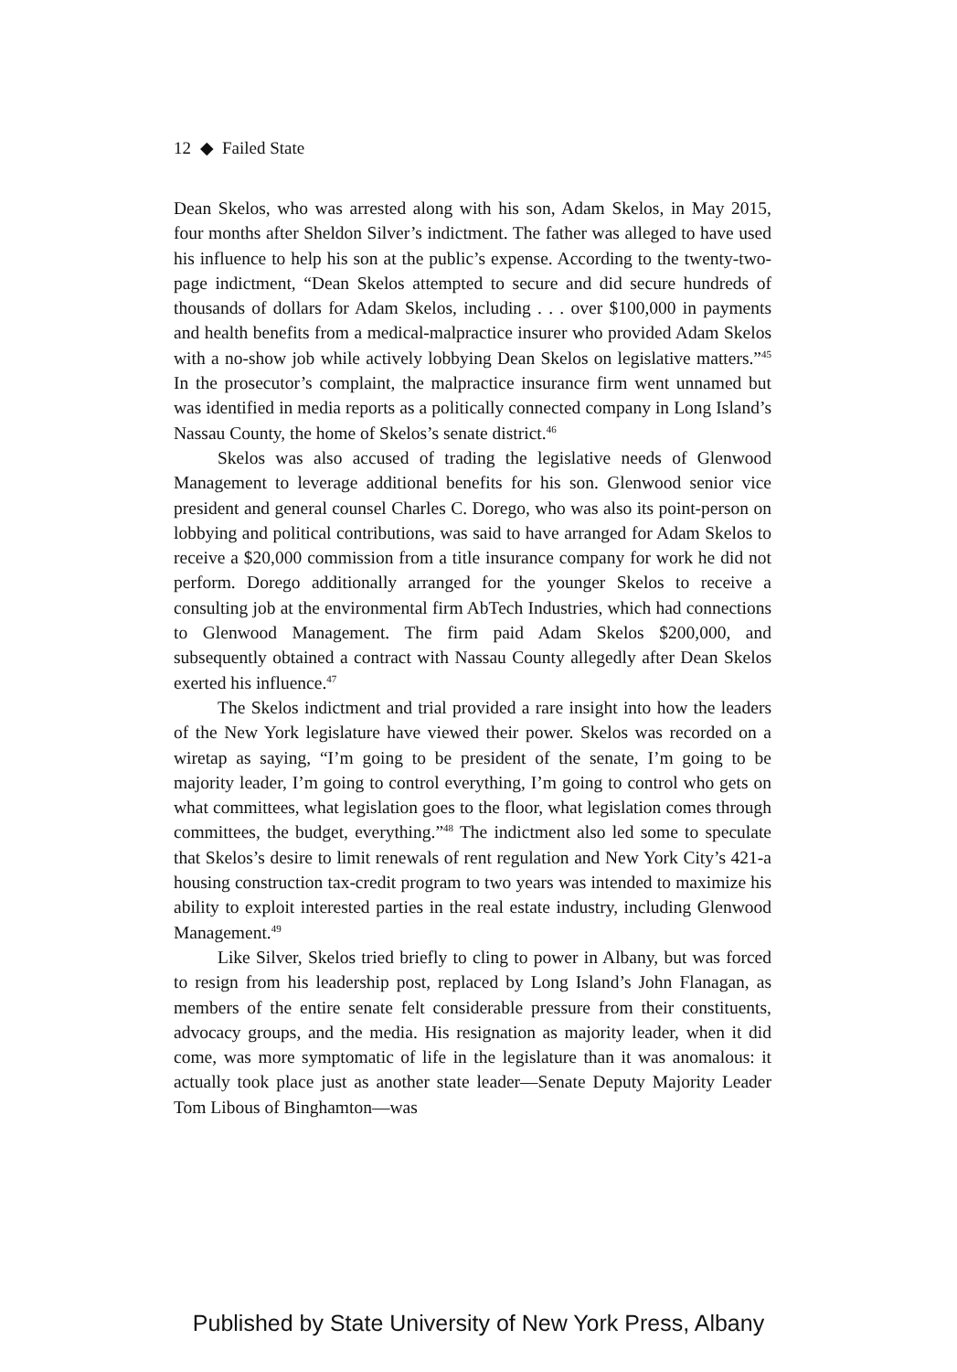12 ◆ Failed State
Dean Skelos, who was arrested along with his son, Adam Skelos, in May 2015, four months after Sheldon Silver’s indictment. The father was alleged to have used his influence to help his son at the public’s expense. According to the twenty-two-page indictment, “Dean Skelos attempted to secure and did secure hundreds of thousands of dollars for Adam Skelos, including . . . over $100,000 in payments and health benefits from a medical-malpractice insurer who provided Adam Skelos with a no-show job while actively lobbying Dean Skelos on legislative matters.”<sup>45</sup> In the prosecutor’s complaint, the malpractice insurance firm went unnamed but was identified in media reports as a politically connected company in Long Island’s Nassau County, the home of Skelos’s senate district.<sup>46</sup>
Skelos was also accused of trading the legislative needs of Glenwood Management to leverage additional benefits for his son. Glenwood senior vice president and general counsel Charles C. Dorego, who was also its point-person on lobbying and political contributions, was said to have arranged for Adam Skelos to receive a $20,000 commission from a title insurance company for work he did not perform. Dorego additionally arranged for the younger Skelos to receive a consulting job at the environmental firm AbTech Industries, which had connections to Glenwood Management. The firm paid Adam Skelos $200,000, and subsequently obtained a contract with Nassau County allegedly after Dean Skelos exerted his influence.<sup>47</sup>
The Skelos indictment and trial provided a rare insight into how the leaders of the New York legislature have viewed their power. Skelos was recorded on a wiretap as saying, “I’m going to be president of the senate, I’m going to be majority leader, I’m going to control everything, I’m going to control who gets on what committees, what legislation goes to the floor, what legislation comes through committees, the budget, everything.”<sup>48</sup> The indictment also led some to speculate that Skelos’s desire to limit renewals of rent regulation and New York City’s 421-a housing construction tax-credit program to two years was intended to maximize his ability to exploit interested parties in the real estate industry, including Glenwood Management.<sup>49</sup>
Like Silver, Skelos tried briefly to cling to power in Albany, but was forced to resign from his leadership post, replaced by Long Island’s John Flanagan, as members of the entire senate felt considerable pressure from their constituents, advocacy groups, and the media. His resignation as majority leader, when it did come, was more symptomatic of life in the legislature than it was anomalous: it actually took place just as another state leader—Senate Deputy Majority Leader Tom Libous of Binghamton—was
Published by State University of New York Press, Albany